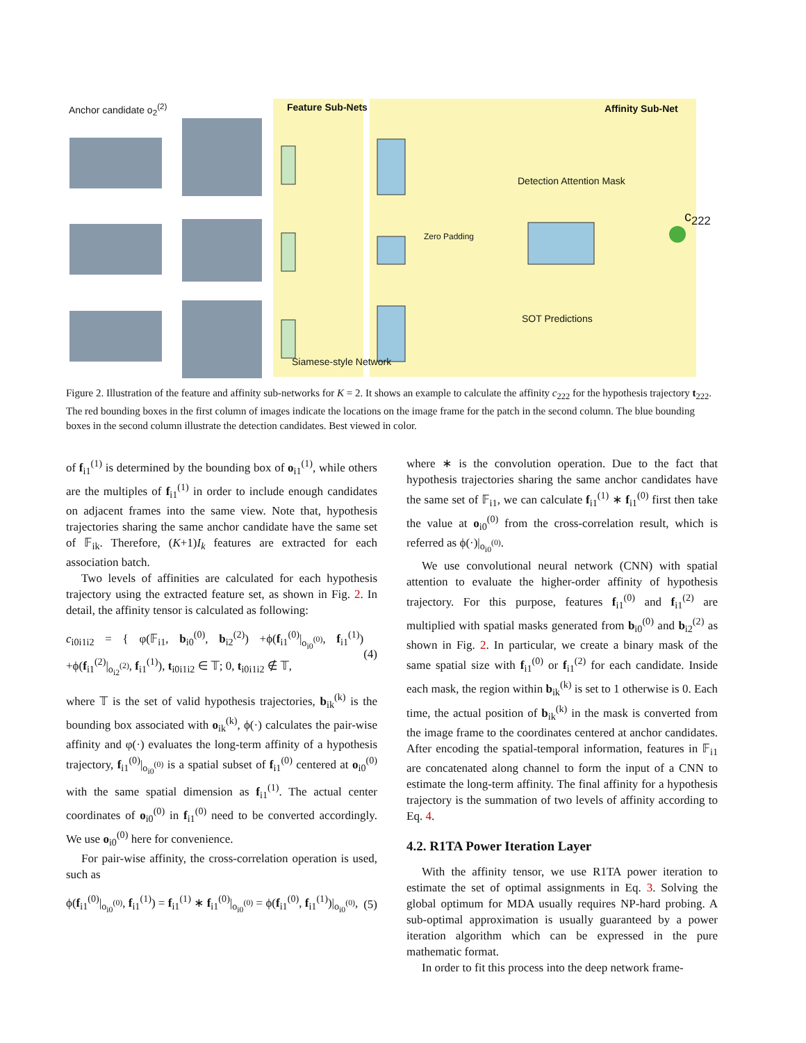Anchor candidate o<sub>2</sub><sup>(2)</sup> Feature Sub-Nets Affinity Sub-Net
Detection Attention Mask
Zero Padding
SOT Predictions
Siamese-style Network
c<sub>222</sub>
Figure 2. Illustration of the feature and affinity sub-networks for K = 2. It shows an example to calculate the affinity c<sub>222</sub> for the hypothesis trajectory t<sub>222</sub>. The red bounding boxes in the first column of images indicate the locations on the image frame for the patch in the second column. The blue bounding boxes in the second column illustrate the detection candidates. Best viewed in color.
of f<sub>i1</sub><sup>(1)</sup> is determined by the bounding box of o<sub>i1</sub><sup>(1)</sup>, while others are the multiples of f<sub>i1</sub><sup>(1)</sup> in order to include enough candidates on adjacent frames into the same view. Note that, hypothesis trajectories sharing the same anchor candidate have the same set of 𝔽<sub>ik</sub>. Therefore, (K+1)I<sub>k</sub> features are extracted for each association batch.
Two levels of affinities are calculated for each hypothesis trajectory using the extracted feature set, as shown in Fig. 2. In detail, the affinity tensor is calculated as following:
c<sub>i0i1i2</sub> = { φ(𝔽<sub>i1</sub>, b<sub>i0</sub><sup>(0)</sup>, b<sub>i2</sub><sup>(2)</sup>) +ϕ(f<sub>i1</sub><sup>(0)</sup>|<sub>o<sub>i0</sub><sup>(0)</sup></sub>, f<sub>i1</sub><sup>(1)</sup>) +ϕ(f<sub>i1</sub><sup>(2)</sup>|<sub>o<sub>i2</sub><sup>(2)</sup></sub>, f<sub>i1</sub><sup>(1)</sup>), t<sub>i0i1i2</sub> ∈ 𝕋; 0, t<sub>i0i1i2</sub> ∉ 𝕋,
(4)
where 𝕋 is the set of valid hypothesis trajectories, b<sub>ik</sub><sup>(k)</sup> is the bounding box associated with o<sub>ik</sub><sup>(k)</sup>, ϕ(·) calculates the pair-wise affinity and φ(·) evaluates the long-term affinity of a hypothesis trajectory, f<sub>i1</sub><sup>(0)</sup>|<sub>o<sub>i0</sub><sup>(0)</sup></sub> is a spatial subset of f<sub>i1</sub><sup>(0)</sup> centered at o<sub>i0</sub><sup>(0)</sup> with the same spatial dimension as f<sub>i1</sub><sup>(1)</sup>. The actual center coordinates of o<sub>i0</sub><sup>(0)</sup> in f<sub>i1</sub><sup>(0)</sup> need to be converted accordingly. We use o<sub>i0</sub><sup>(0)</sup> here for convenience.
For pair-wise affinity, the cross-correlation operation is used, such as
ϕ(f<sub>i1</sub><sup>(0)</sup>|<sub>o<sub>i0</sub><sup>(0)</sup></sub>, f<sub>i1</sub><sup>(1)</sup>) = f<sub>i1</sub><sup>(1)</sup> ∗ f<sub>i1</sub><sup>(0)</sup>|<sub>o<sub>i0</sub><sup>(0)</sup></sub> = ϕ(f<sub>i1</sub><sup>(0)</sup>, f<sub>i1</sub><sup>(1)</sup>)|<sub>o<sub>i0</sub><sup>(0)</sup></sub>,
(5)
where ∗ is the convolution operation. Due to the fact that hypothesis trajectories sharing the same anchor candidates have the same set of 𝔽<sub>i1</sub>, we can calculate f<sub>i1</sub><sup>(1)</sup> ∗ f<sub>i1</sub><sup>(0)</sup> first then take the value at o<sub>i0</sub><sup>(0)</sup> from the cross-correlation result, which is referred as ϕ(·)|<sub>o<sub>i0</sub><sup>(0)</sup></sub>.
We use convolutional neural network (CNN) with spatial attention to evaluate the higher-order affinity of hypothesis trajectory. For this purpose, features f<sub>i1</sub><sup>(0)</sup> and f<sub>i1</sub><sup>(2)</sup> are multiplied with spatial masks generated from b<sub>i0</sub><sup>(0)</sup> and b<sub>i2</sub><sup>(2)</sup> as shown in Fig. 2. In particular, we create a binary mask of the same spatial size with f<sub>i1</sub><sup>(0)</sup> or f<sub>i1</sub><sup>(2)</sup> for each candidate. Inside each mask, the region within b<sub>ik</sub><sup>(k)</sup> is set to 1 otherwise is 0. Each time, the actual position of b<sub>ik</sub><sup>(k)</sup> in the mask is converted from the image frame to the coordinates centered at anchor candidates. After encoding the spatial-temporal information, features in 𝔽<sub>i1</sub> are concatenated along channel to form the input of a CNN to estimate the long-term affinity. The final affinity for a hypothesis trajectory is the summation of two levels of affinity according to Eq. 4.
4.2. R1TA Power Iteration Layer
With the affinity tensor, we use R1TA power iteration to estimate the set of optimal assignments in Eq. 3. Solving the global optimum for MDA usually requires NP-hard probing. A sub-optimal approximation is usually guaranteed by a power iteration algorithm which can be expressed in the pure mathematic format.
In order to fit this process into the deep network frame-